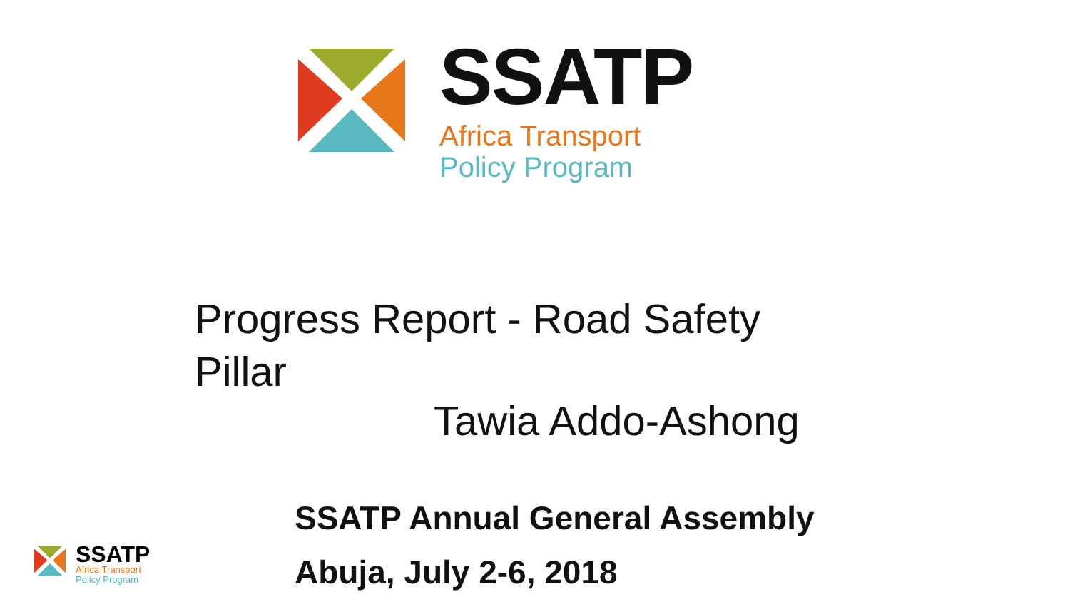SSATP
Africa Transport
Policy Program
Progress Report - Road Safety Pillar
Tawia Addo-Ashong
SSATP Annual General Assembly
Abuja, July 2-6, 2018
SSATP
Africa Transport
Policy Program